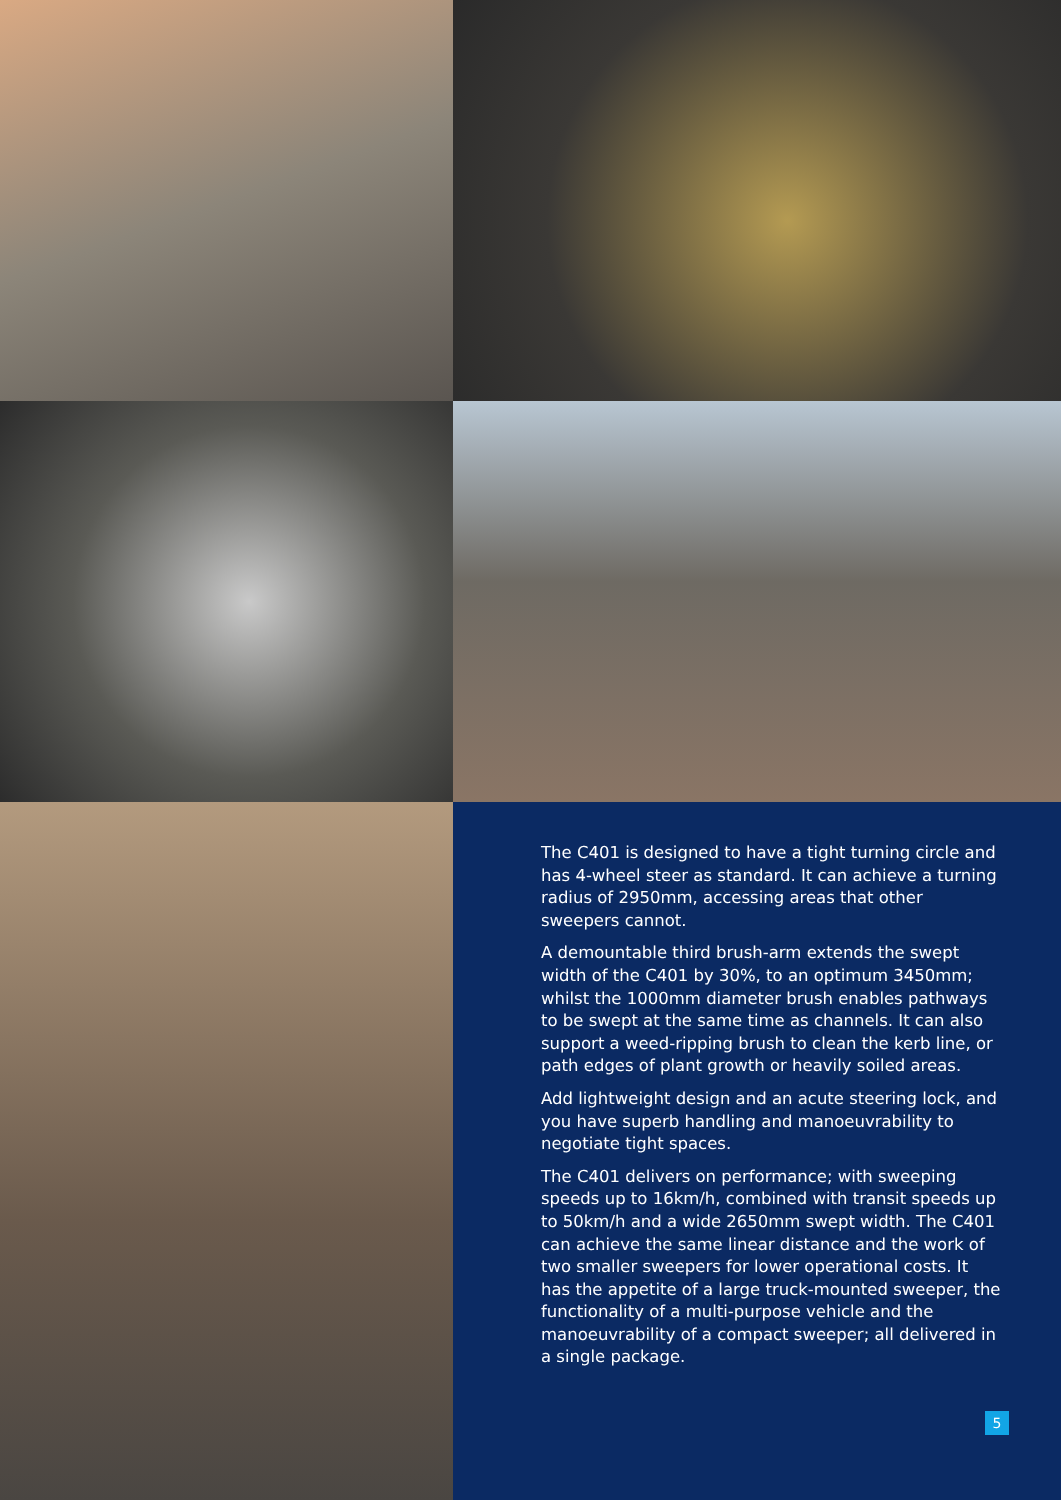The C401 is designed to have a tight turning circle and has 4-wheel steer as standard. It can achieve a turning radius of 2950mm, accessing areas that other sweepers cannot.
A demountable third brush-arm extends the swept width of the C401 by 30%, to an optimum 3450mm; whilst the 1000mm diameter brush enables pathways to be swept at the same time as channels. It can also support a weed-ripping brush to clean the kerb line, or path edges of plant growth or heavily soiled areas.
Add lightweight design and an acute steering lock, and you have superb handling and manoeuvrability to negotiate tight spaces.
The C401 delivers on performance; with sweeping speeds up to 16km/h, combined with transit speeds up to 50km/h and a wide 2650mm swept width. The C401 can achieve the same linear distance and the work of two smaller sweepers for lower operational costs. It has the appetite of a large truck-mounted sweeper, the functionality of a multi-purpose vehicle and the manoeuvrability of a compact sweeper; all delivered in a single package.
5